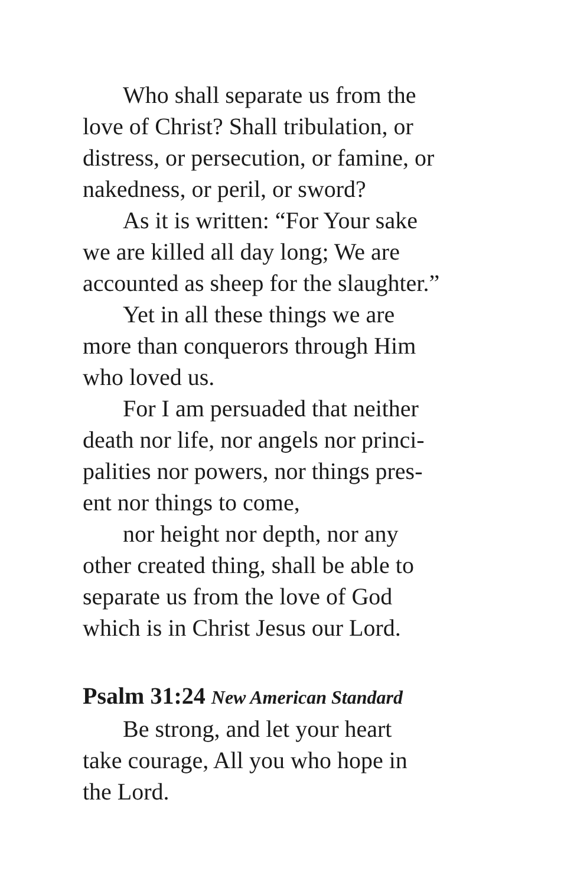Who shall separate us from the
love of Christ? Shall tribulation, or
distress, or persecution, or famine, or
nakedness, or peril, or sword?
As it is written: “For Your sake
we are killed all day long; We are
accounted as sheep for the slaughter.”
Yet in all these things we are
more than conquerors through Him
who loved us.
For I am persuaded that neither
death nor life, nor angels nor princi-
palities nor powers, nor things pres-
ent nor things to come,
nor height nor depth, nor any
other created thing, shall be able to
separate us from the love of God
which is in Christ Jesus our Lord.
Psalm 31:24 New American Standard
Be strong, and let your heart
take courage, All you who hope in
the Lord.